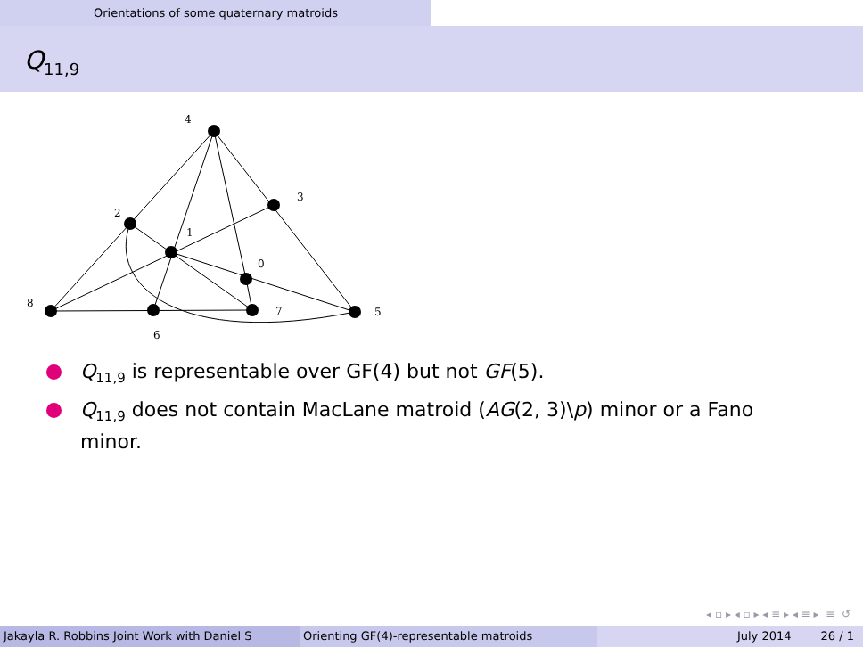Orientations of some quaternary matroids
Q<sub>11,9</sub>
4
3
2
1
0
8
7
5
6
Q<sub>11,9</sub> is representable over GF(4) but not GF(5).
Q<sub>11,9</sub> does not contain MacLane matroid (AG(2, 3)\p) minor or a Fano minor.
◂ ▫ ▸ ◂ ▫ ▸ ◂ ≡ ▸ ◂ ≡ ▸ ≡ ↺
Jakayla R. Robbins Joint Work with Daniel S Orienting GF(4)-representable matroids July 2014 26 / 1